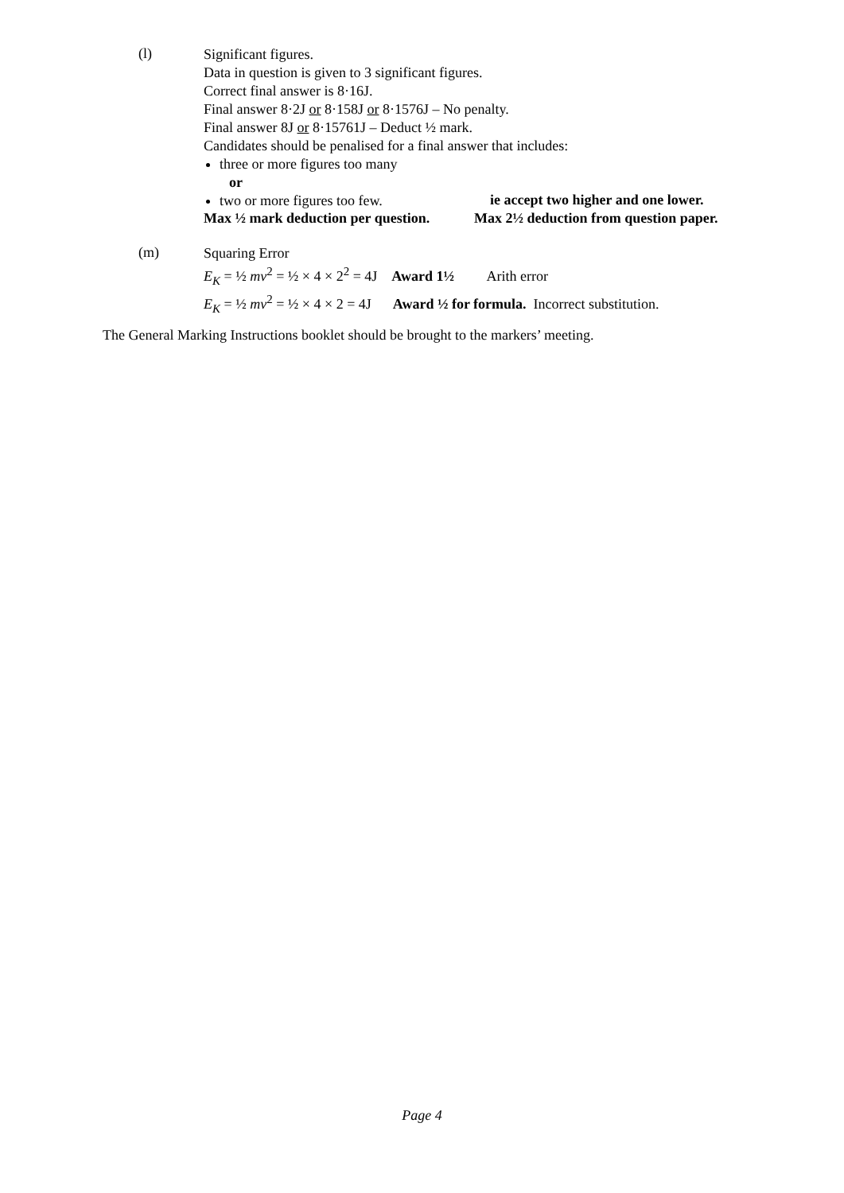(l)
Significant figures.
Data in question is given to 3 significant figures.
Correct final answer is 8·16J.
Final answer 8·2J or 8·158J or 8·1576J – No penalty.
Final answer 8J or 8·15761J – Deduct ½ mark.
Candidates should be penalised for a final answer that includes:
three or more figures too many
or
two or more figures too few.
ie accept two higher and one lower.
Max ½ mark deduction per question. Max 2½ deduction from question paper.
(m)
Squaring Error
E<sub>K</sub> = ½ mv<sup>2</sup> = ½ × 4 × 2<sup>2</sup> = 4J Award 1½ Arith error
E<sub>K</sub> = ½ mv<sup>2</sup> = ½ × 4 × 2 = 4J Award ½ for formula. Incorrect substitution.
The General Marking Instructions booklet should be brought to the markers’ meeting.
Page 4